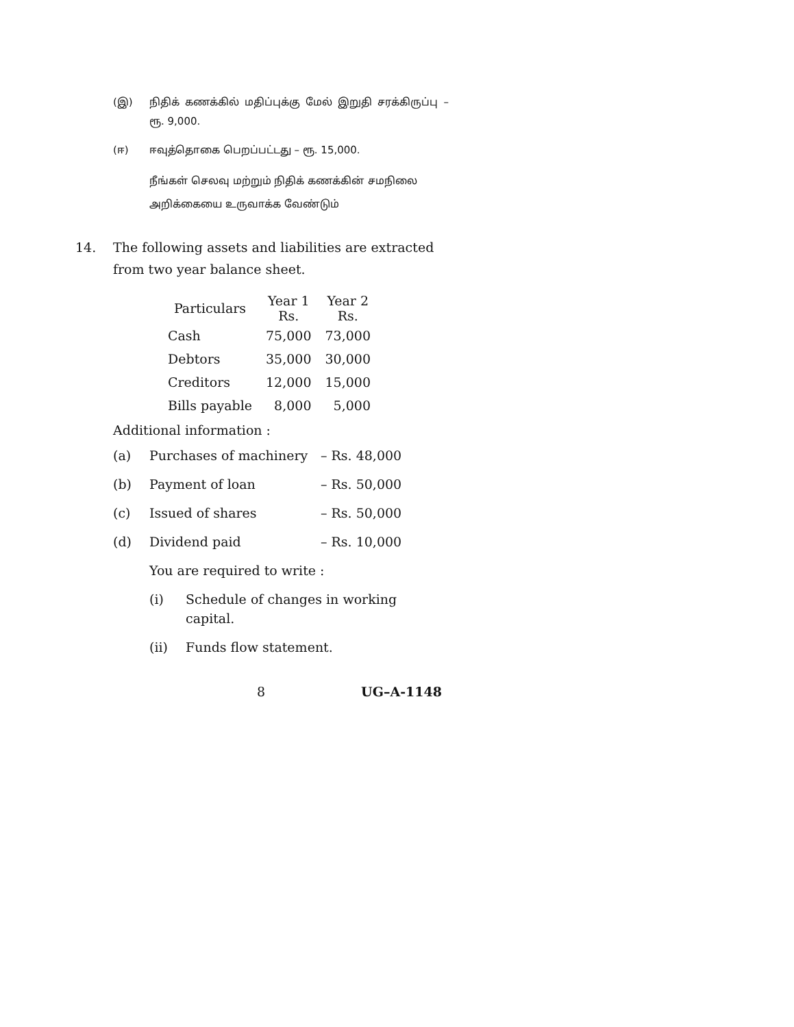(இ) நிதிக் கணக்கில் மதிப்புக்கு மேல் இறுதி சரக்கிருப்பு – ரூ. 9,000.
(ஈ) ஈவுத்தொகை பெறப்பட்டது – ரூ. 15,000.
நீங்கள் செலவு மற்றும் நிதிக் கணக்கின் சமநிலை அறிக்கையை உருவாக்க வேண்டும்
14. The following assets and liabilities are extracted from two year balance sheet.
| Particulars | Year 1 Rs. | Year 2 Rs. |
| --- | --- | --- |
| Cash | 75,000 | 73,000 |
| Debtors | 35,000 | 30,000 |
| Creditors | 12,000 | 15,000 |
| Bills payable | 8,000 | 5,000 |
Additional information :
(a) Purchases of machinery – Rs. 48,000
(b) Payment of loan – Rs. 50,000
(c) Issued of shares – Rs. 50,000
(d) Dividend paid – Rs. 10,000
You are required to write :
(i) Schedule of changes in working capital.
(ii) Funds flow statement.
8 UG–A-1148